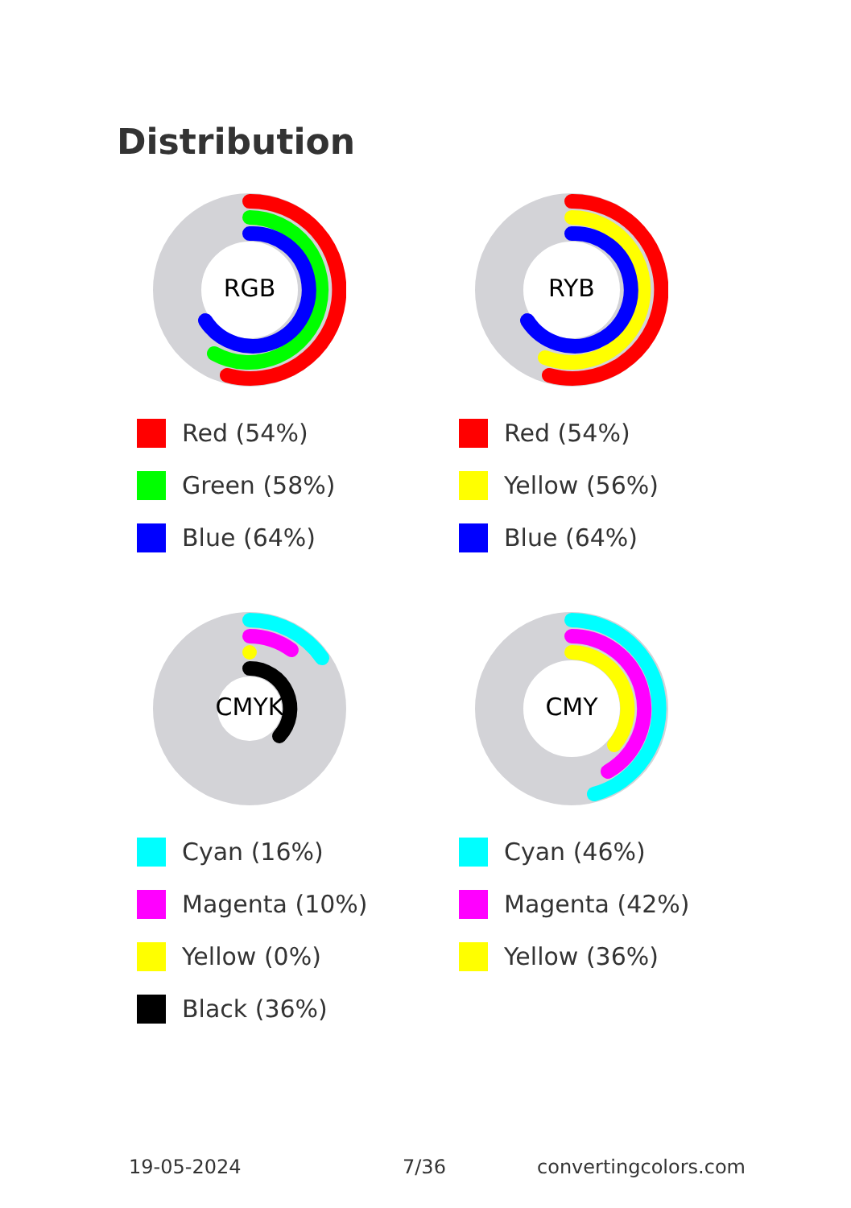Distribution
RGB
Red (54%)
Green (58%)
Blue (64%)
RYB
Red (54%)
Yellow (56%)
Blue (64%)
CMYK
Cyan (16%)
Magenta (10%)
Yellow (0%)
Black (36%)
CMY
Cyan (46%)
Magenta (42%)
Yellow (36%)
19-05-2024 7/36 convertingcolors.com